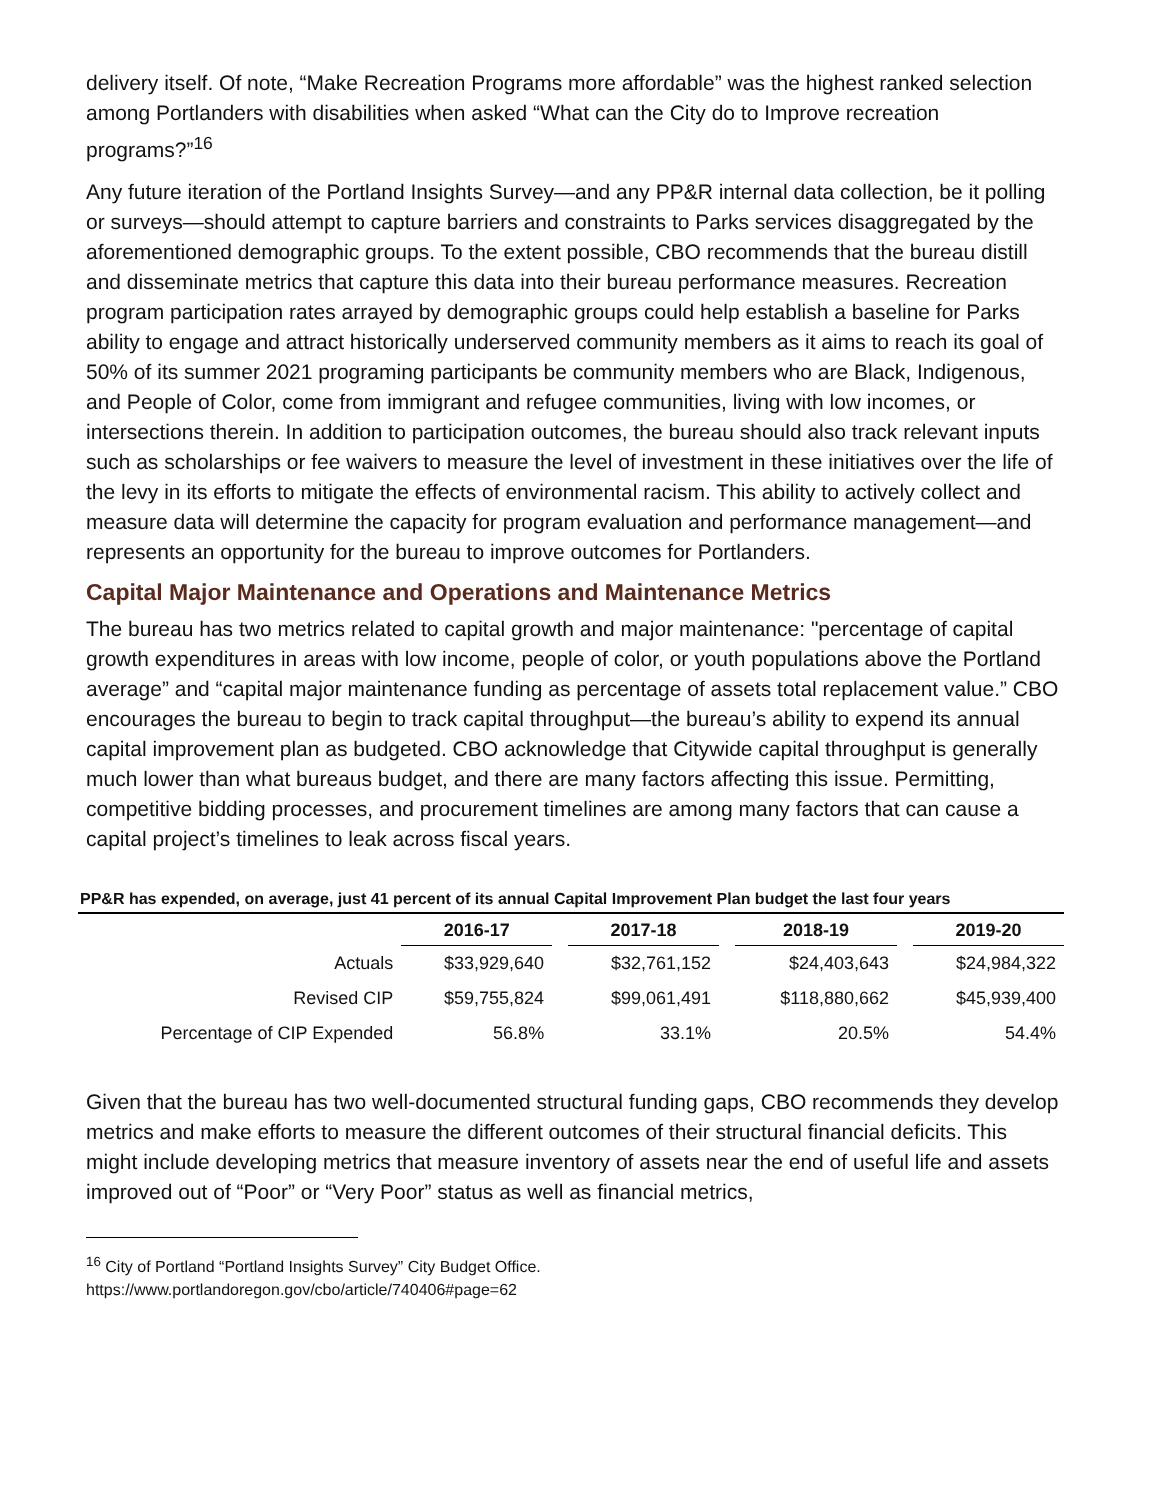delivery itself. Of note, “Make Recreation Programs more affordable” was the highest ranked selection among Portlanders with disabilities when asked “What can the City do to Improve recreation programs?”<sup>16</sup>
Any future iteration of the Portland Insights Survey—and any PP&R internal data collection, be it polling or surveys—should attempt to capture barriers and constraints to Parks services disaggregated by the aforementioned demographic groups. To the extent possible, CBO recommends that the bureau distill and disseminate metrics that capture this data into their bureau performance measures. Recreation program participation rates arrayed by demographic groups could help establish a baseline for Parks ability to engage and attract historically underserved community members as it aims to reach its goal of 50% of its summer 2021 programing participants be community members who are Black, Indigenous, and People of Color, come from immigrant and refugee communities, living with low incomes, or intersections therein. In addition to participation outcomes, the bureau should also track relevant inputs such as scholarships or fee waivers to measure the level of investment in these initiatives over the life of the levy in its efforts to mitigate the effects of environmental racism. This ability to actively collect and measure data will determine the capacity for program evaluation and performance management—and represents an opportunity for the bureau to improve outcomes for Portlanders.
Capital Major Maintenance and Operations and Maintenance Metrics
The bureau has two metrics related to capital growth and major maintenance: "percentage of capital growth expenditures in areas with low income, people of color, or youth populations above the Portland average” and “capital major maintenance funding as percentage of assets total replacement value.” CBO encourages the bureau to begin to track capital throughput—the bureau’s ability to expend its annual capital improvement plan as budgeted. CBO acknowledge that Citywide capital throughput is generally much lower than what bureaus budget, and there are many factors affecting this issue. Permitting, competitive bidding processes, and procurement timelines are among many factors that can cause a capital project’s timelines to leak across fiscal years.
PP&R has expended, on average, just 41 percent of its annual Capital Improvement Plan budget the last four years
| | 2016-17 | | 2017-18 | | 2018-19 | | 2019-20 |
| --- | --- | --- | --- | --- | --- | --- | --- |
| Actuals | $33,929,640 | | $32,761,152 | | $24,403,643 | | $24,984,322 |
| Revised CIP | $59,755,824 | | $99,061,491 | | $118,880,662 | | $45,939,400 |
| Percentage of CIP Expended | 56.8% | | 33.1% | | 20.5% | | 54.4% |
Given that the bureau has two well-documented structural funding gaps, CBO recommends they develop metrics and make efforts to measure the different outcomes of their structural financial deficits. This might include developing metrics that measure inventory of assets near the end of useful life and assets improved out of “Poor” or “Very Poor” status as well as financial metrics,
<sup>16</sup> City of Portland “Portland Insights Survey” City Budget Office.
https://www.portlandoregon.gov/cbo/article/740406#page=62